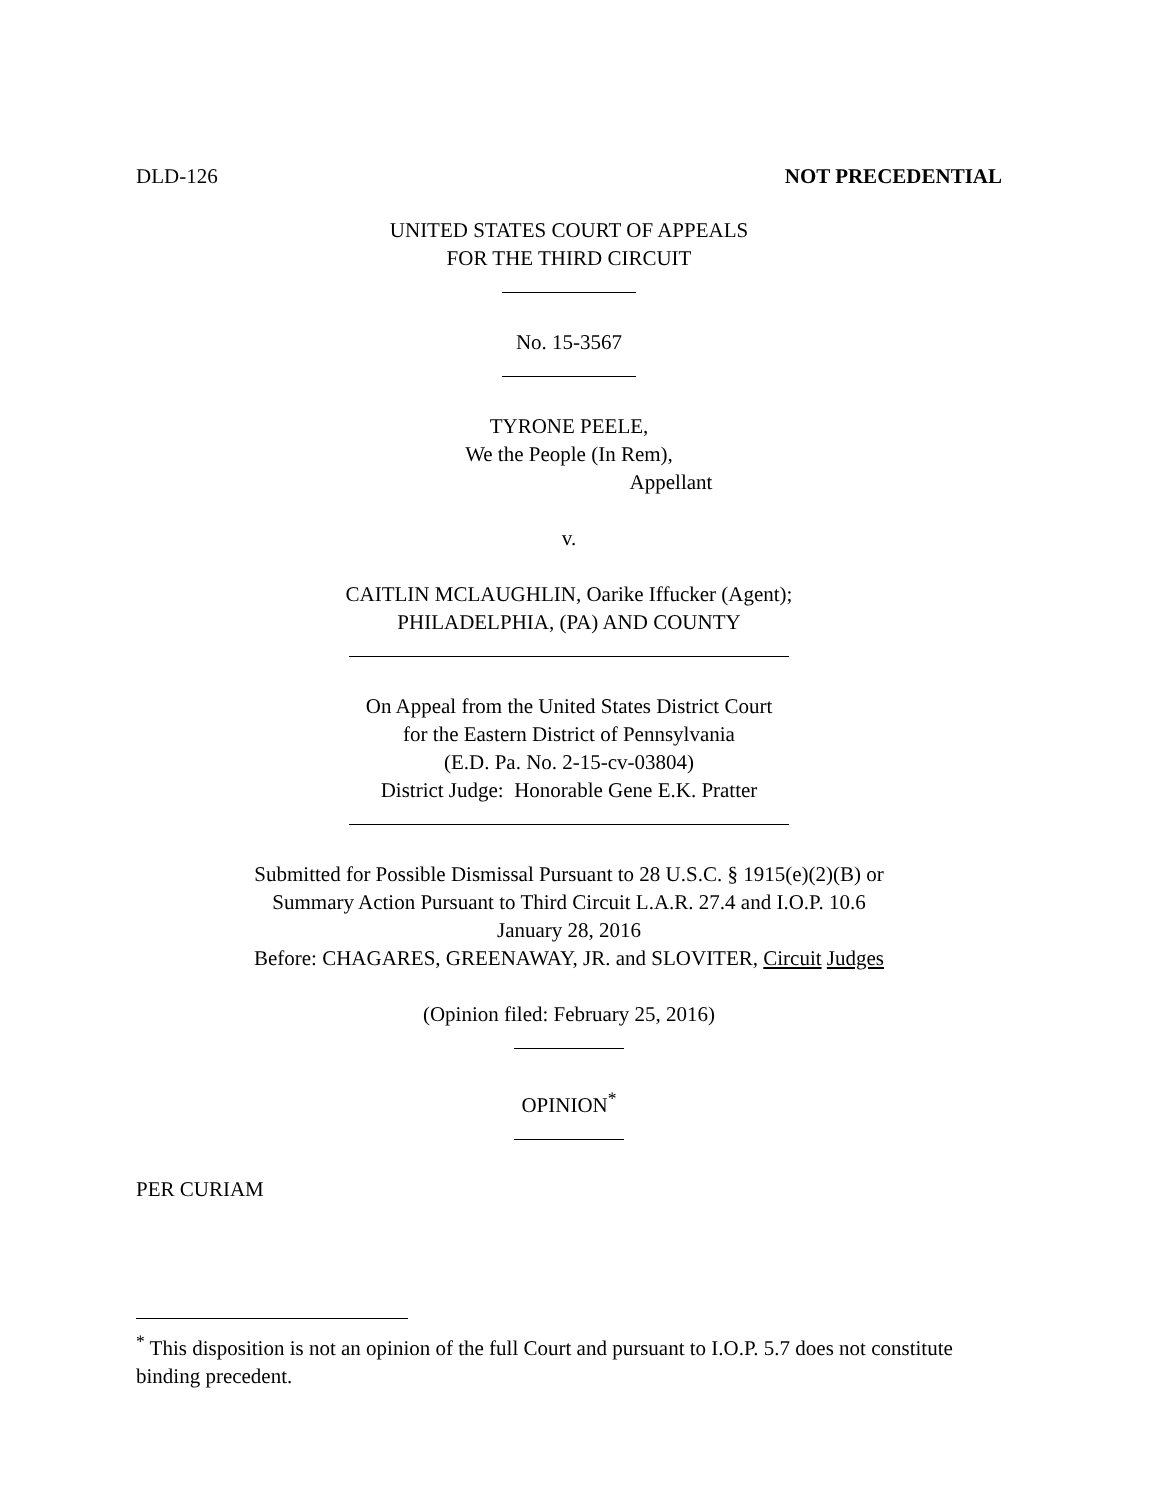DLD-126 NOT PRECEDENTIAL
UNITED STATES COURT OF APPEALS
FOR THE THIRD CIRCUIT
No. 15-3567
TYRONE PEELE,
We the People (In Rem),
Appellant
v.
CAITLIN MCLAUGHLIN, Oarike Iffucker (Agent);
PHILADELPHIA, (PA) AND COUNTY
On Appeal from the United States District Court
for the Eastern District of Pennsylvania
(E.D. Pa. No. 2-15-cv-03804)
District Judge: Honorable Gene E.K. Pratter
Submitted for Possible Dismissal Pursuant to 28 U.S.C. § 1915(e)(2)(B) or
Summary Action Pursuant to Third Circuit L.A.R. 27.4 and I.O.P. 10.6
January 28, 2016
Before: CHAGARES, GREENAWAY, JR. and SLOVITER, Circuit Judges
(Opinion filed: February 25, 2016)
OPINION<sup>*</sup>
PER CURIAM
<sup>*</sup> This disposition is not an opinion of the full Court and pursuant to I.O.P. 5.7 does not constitute binding precedent.